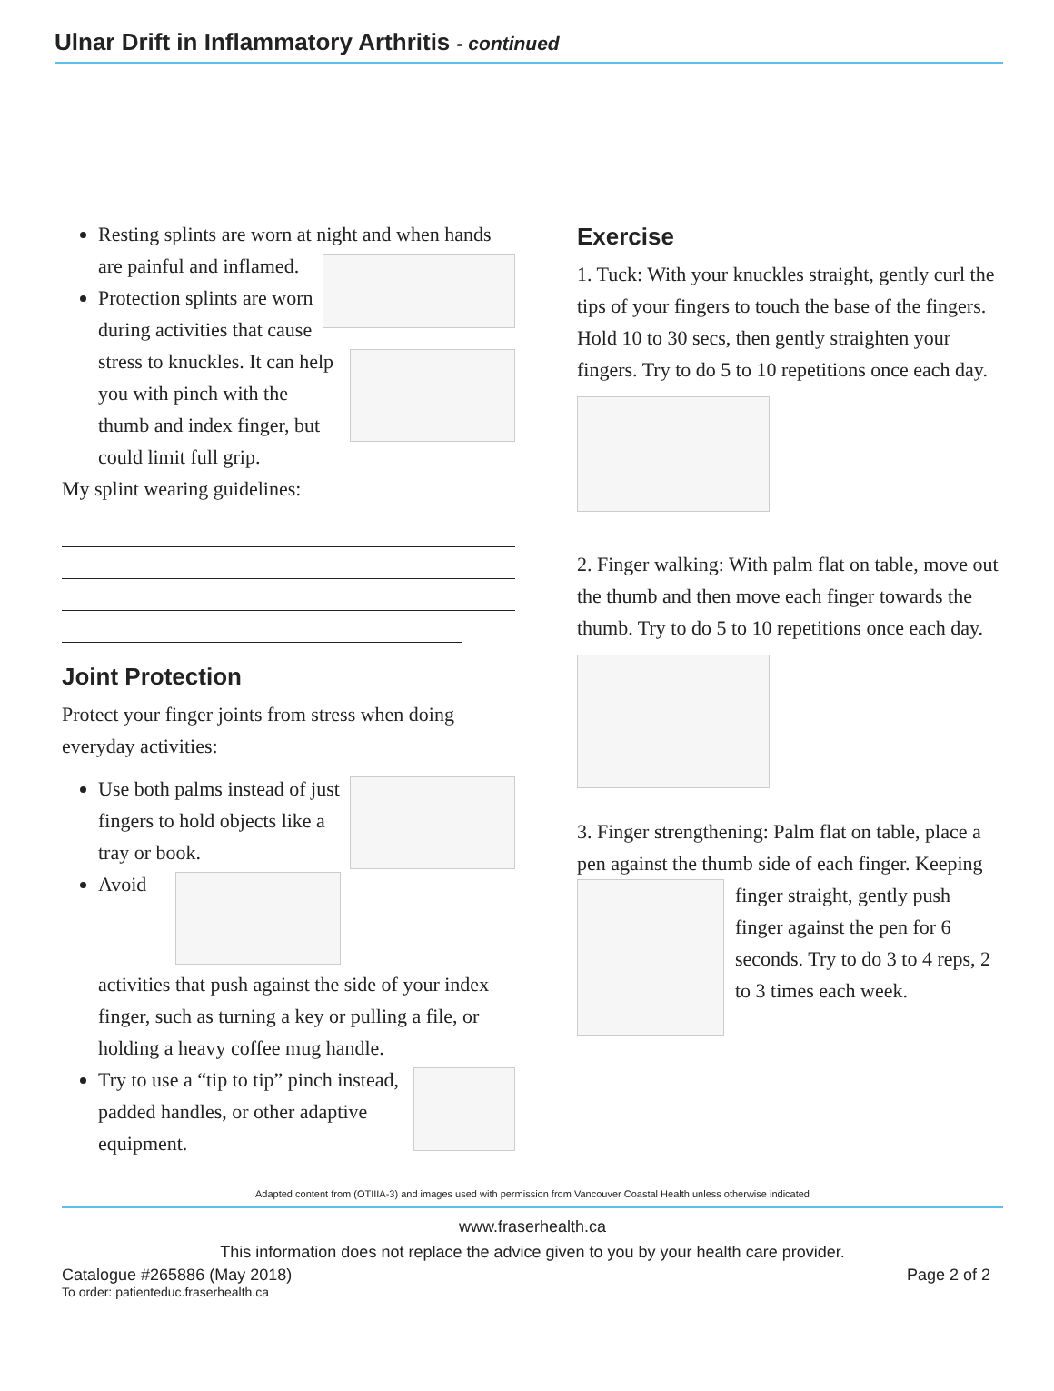Ulnar Drift in Inflammatory Arthritis - continued
Resting splints are worn at night and when
hands are painful and inflamed.
Protection splints are worn during activities that cause stress to knuckles.
It can help you with pinch with the thumb and index finger, but could limit full grip.
My splint wearing guidelines:
Joint Protection
Protect your finger joints from stress when doing everyday activities:
Use both palms instead of just fingers to hold objects like a tray or book.
Avoid activities that push against the side of your index finger, such as turning a key or pulling a file, or holding a heavy coffee mug handle.
Try to use a “tip to tip” pinch instead, padded handles, or other adaptive equipment.
Exercise
1. Tuck: With your knuckles straight, gently curl the tips of your fingers to touch the base of the fingers. Hold 10 to 30 secs, then gently straighten your fingers. Try to do 5 to 10 repetitions once each day.
2. Finger walking: With palm flat on table, move out the thumb and then move each finger towards the thumb. Try to do 5 to 10 repetitions once each day.
3. Finger strengthening: Palm flat on table, place a pen against the thumb side of each finger. Keeping finger straight, gently push finger against the pen for 6 seconds. Try to do 3 to 4 reps, 2 to 3 times each week.
Adapted content from (OTIIIA-3) and images used with permission from Vancouver Coastal Health unless otherwise indicated
www.fraserhealth.ca
This information does not replace the advice given to you by your health care provider.
Catalogue #265886 (May 2018) Page 2 of 2
To order: patienteduc.fraserhealth.ca